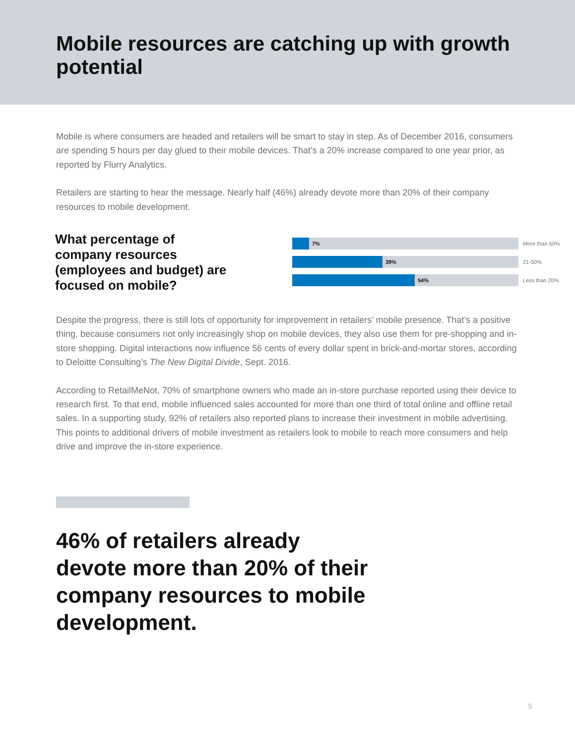Mobile resources are catching up with growth potential
Mobile is where consumers are headed and retailers will be smart to stay in step. As of December 2016, consumers are spending 5 hours per day glued to their mobile devices. That’s a 20% increase compared to one year prior, as reported by Flurry Analytics.
Retailers are starting to hear the message. Nearly half (46%) already devote more than 20% of their company resources to mobile development.
What percentage of company resources (employees and budget) are focused on mobile?
7%
More than 50%
39%
21-50%
54%
Less than 20%
Despite the progress, there is still lots of opportunity for improvement in retailers’ mobile presence. That’s a positive thing, because consumers not only increasingly shop on mobile devices, they also use them for pre-shopping and in-store shopping. Digital interactions now influence 56 cents of every dollar spent in brick-and-mortar stores, according to Deloitte Consulting’s The New Digital Divide, Sept. 2016.
According to RetailMeNot, 70% of smartphone owners who made an in-store purchase reported using their device to research first. To that end, mobile influenced sales accounted for more than one third of total online and offline retail sales. In a supporting study, 92% of retailers also reported plans to increase their investment in mobile advertising. This points to additional drivers of mobile investment as retailers look to mobile to reach more consumers and help drive and improve the in-store experience.
46% of retailers already devote more than 20% of their company resources to mobile development.
5